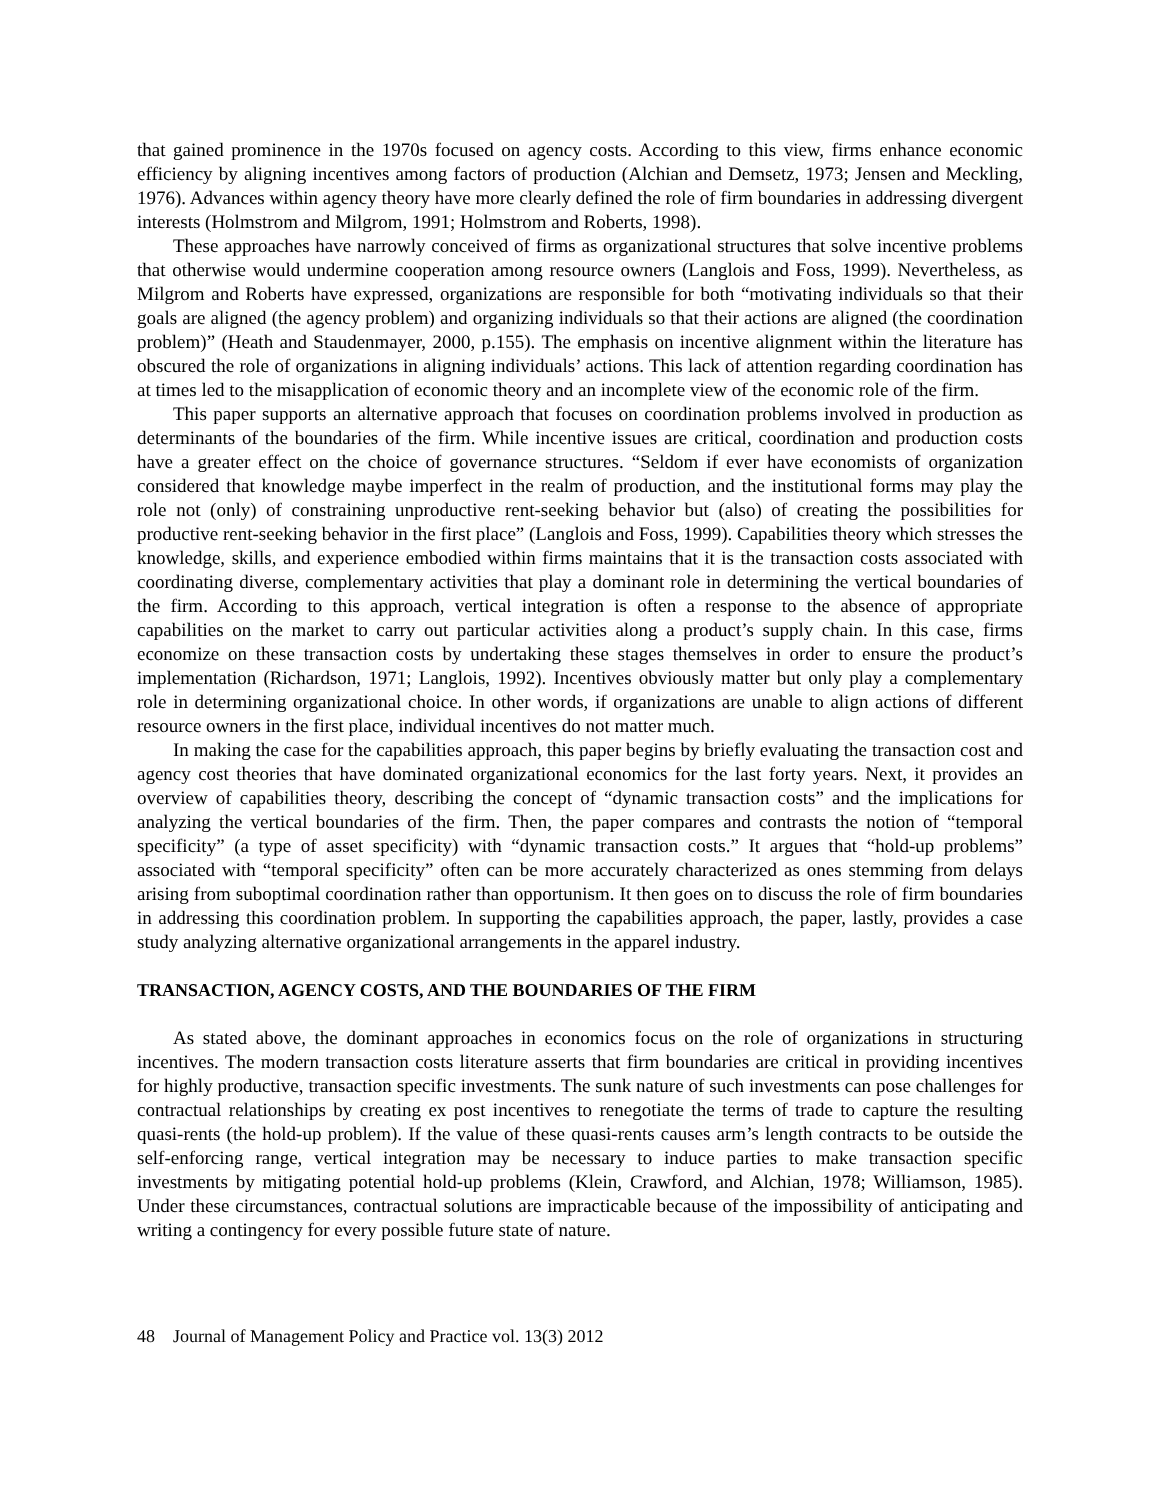that gained prominence in the 1970s focused on agency costs. According to this view, firms enhance economic efficiency by aligning incentives among factors of production (Alchian and Demsetz, 1973; Jensen and Meckling, 1976). Advances within agency theory have more clearly defined the role of firm boundaries in addressing divergent interests (Holmstrom and Milgrom, 1991; Holmstrom and Roberts, 1998).
These approaches have narrowly conceived of firms as organizational structures that solve incentive problems that otherwise would undermine cooperation among resource owners (Langlois and Foss, 1999). Nevertheless, as Milgrom and Roberts have expressed, organizations are responsible for both “motivating individuals so that their goals are aligned (the agency problem) and organizing individuals so that their actions are aligned (the coordination problem)” (Heath and Staudenmayer, 2000, p.155). The emphasis on incentive alignment within the literature has obscured the role of organizations in aligning individuals’ actions. This lack of attention regarding coordination has at times led to the misapplication of economic theory and an incomplete view of the economic role of the firm.
This paper supports an alternative approach that focuses on coordination problems involved in production as determinants of the boundaries of the firm. While incentive issues are critical, coordination and production costs have a greater effect on the choice of governance structures. “Seldom if ever have economists of organization considered that knowledge maybe imperfect in the realm of production, and the institutional forms may play the role not (only) of constraining unproductive rent-seeking behavior but (also) of creating the possibilities for productive rent-seeking behavior in the first place” (Langlois and Foss, 1999). Capabilities theory which stresses the knowledge, skills, and experience embodied within firms maintains that it is the transaction costs associated with coordinating diverse, complementary activities that play a dominant role in determining the vertical boundaries of the firm. According to this approach, vertical integration is often a response to the absence of appropriate capabilities on the market to carry out particular activities along a product’s supply chain. In this case, firms economize on these transaction costs by undertaking these stages themselves in order to ensure the product’s implementation (Richardson, 1971; Langlois, 1992). Incentives obviously matter but only play a complementary role in determining organizational choice. In other words, if organizations are unable to align actions of different resource owners in the first place, individual incentives do not matter much.
In making the case for the capabilities approach, this paper begins by briefly evaluating the transaction cost and agency cost theories that have dominated organizational economics for the last forty years. Next, it provides an overview of capabilities theory, describing the concept of “dynamic transaction costs” and the implications for analyzing the vertical boundaries of the firm. Then, the paper compares and contrasts the notion of “temporal specificity” (a type of asset specificity) with “dynamic transaction costs.” It argues that “hold-up problems” associated with “temporal specificity” often can be more accurately characterized as ones stemming from delays arising from suboptimal coordination rather than opportunism. It then goes on to discuss the role of firm boundaries in addressing this coordination problem. In supporting the capabilities approach, the paper, lastly, provides a case study analyzing alternative organizational arrangements in the apparel industry.
TRANSACTION, AGENCY COSTS, AND THE BOUNDARIES OF THE FIRM
As stated above, the dominant approaches in economics focus on the role of organizations in structuring incentives. The modern transaction costs literature asserts that firm boundaries are critical in providing incentives for highly productive, transaction specific investments. The sunk nature of such investments can pose challenges for contractual relationships by creating ex post incentives to renegotiate the terms of trade to capture the resulting quasi-rents (the hold-up problem). If the value of these quasi-rents causes arm’s length contracts to be outside the self-enforcing range, vertical integration may be necessary to induce parties to make transaction specific investments by mitigating potential hold-up problems (Klein, Crawford, and Alchian, 1978; Williamson, 1985). Under these circumstances, contractual solutions are impracticable because of the impossibility of anticipating and writing a contingency for every possible future state of nature.
48 Journal of Management Policy and Practice vol. 13(3) 2012